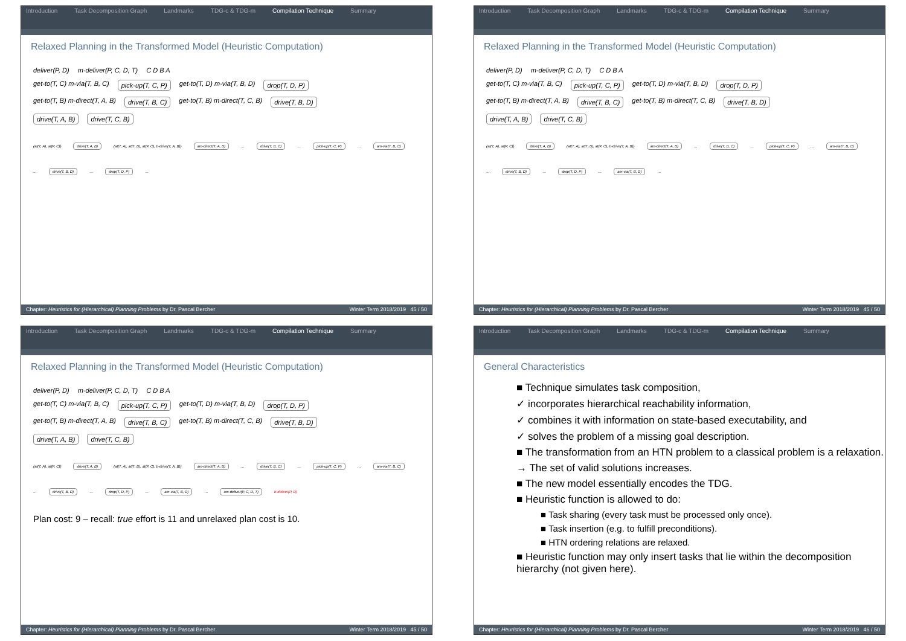Introduction Task Decomposition Graph Landmarks TDG-c & TDG-m Compilation Technique Summary
Relaxed Planning in the Transformed Model (Heuristic Computation)
deliver(P, D) m-deliver(P, C, D, T) C D B A
get-to(T, C) m-via(T, B, C) pick-up(T, C, P) get-to(T, D) m-via(T, B, D) drop(T, D, P)
get-to(T, B) m-direct(T, A, B) drive(T, B, C) get-to(T, B) m-direct(T, C, B) drive(T, B, D)
drive(T, A, B) drive(T, C, B)
{at(T, A), at(P, C)} drive(T, A, B) {at(T, A), at(T, B), at(P, C), b-drive(T, A, B)} am-direct(T, A, B) … drive(T, B, C) … pick-up(T, C, P) … am-via(T, B, C)
… drive(T, B, D) … drop(T, D, P) …
Chapter: Heuristics for (Hierarchical) Planning Problems by Dr. Pascal Bercher Winter Term 2018/2019 45 / 50
Introduction Task Decomposition Graph Landmarks TDG-c & TDG-m Compilation Technique Summary
Relaxed Planning in the Transformed Model (Heuristic Computation)
deliver(P, D) m-deliver(P, C, D, T) C D B A
get-to(T, C) m-via(T, B, C) pick-up(T, C, P) get-to(T, D) m-via(T, B, D) drop(T, D, P)
get-to(T, B) m-direct(T, A, B) drive(T, B, C) get-to(T, B) m-direct(T, C, B) drive(T, B, D)
drive(T, A, B) drive(T, C, B)
{at(T, A), at(P, C)} drive(T, A, B) {at(T, A), at(T, B), at(P, C), b-drive(T, A, B)} am-direct(T, A, B) … drive(T, B, C) … pick-up(T, C, P) … am-via(T, B, C)
… drive(T, B, D) … drop(T, D, P) … am-via(T, B, D) …
Chapter: Heuristics for (Hierarchical) Planning Problems by Dr. Pascal Bercher Winter Term 2018/2019 45 / 50
Introduction Task Decomposition Graph Landmarks TDG-c & TDG-m Compilation Technique Summary
Relaxed Planning in the Transformed Model (Heuristic Computation)
deliver(P, D) m-deliver(P, C, D, T) C D B A
get-to(T, C) m-via(T, B, C) pick-up(T, C, P) get-to(T, D) m-via(T, B, D) drop(T, D, P)
get-to(T, B) m-direct(T, A, B) drive(T, B, C) get-to(T, B) m-direct(T, C, B) drive(T, B, D)
drive(T, A, B) drive(T, C, B)
{at(T, A), at(P, C)} drive(T, A, B) {at(T, A), at(T, B), at(P, C), b-drive(T, A, B)} am-direct(T, A, B) … drive(T, B, C) … pick-up(T, C, P) … am-via(T, B, C)
… drive(T, B, D) … drop(T, D, P) … am-via(T, B, D) … am-deliver(P, C, D, T) b-deliver(P, D)
Plan cost: 9 – recall: true effort is 11 and unrelaxed plan cost is 10.
Chapter: Heuristics for (Hierarchical) Planning Problems by Dr. Pascal Bercher Winter Term 2018/2019 45 / 50
Introduction Task Decomposition Graph Landmarks TDG-c & TDG-m Compilation Technique Summary
General Characteristics
■ Technique simulates task composition,
✓ incorporates hierarchical reachability information,
✓ combines it with information on state-based executability, and
✓ solves the problem of a missing goal description.
■ The transformation from an HTN problem to a classical problem is a relaxation.
→ The set of valid solutions increases.
■ The new model essentially encodes the TDG.
■ Heuristic function is allowed to do:
■ Task sharing (every task must be processed only once).
■ Task insertion (e.g. to fulfill preconditions).
■ HTN ordering relations are relaxed.
■ Heuristic function may only insert tasks that lie within the decomposition hierarchy (not given here).
Chapter: Heuristics for (Hierarchical) Planning Problems by Dr. Pascal Bercher Winter Term 2018/2019 46 / 50